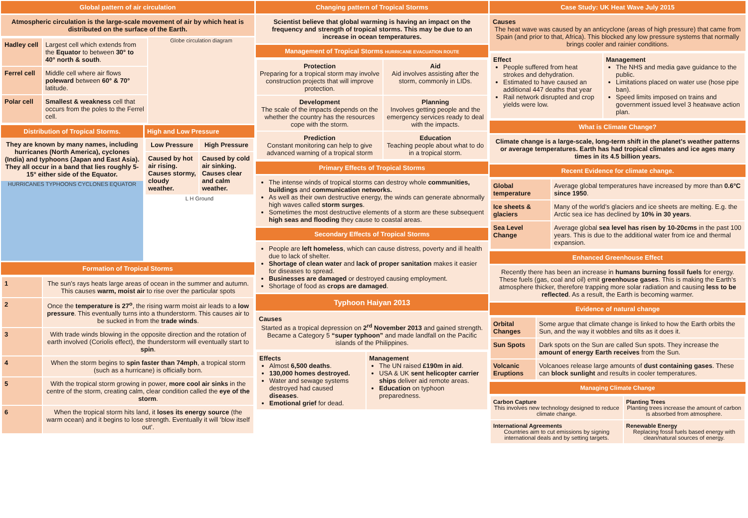Global pattern of air circulation
Atmospheric circulation is the large-scale movement of air by which heat is distributed on the surface of the Earth.
| Hadley cell | Largest cell which extends from the Equator to between 30° to 40° north & south . |
| Ferrel cell | Middle cell where air flows poleward between 60° & 70° latitude. |
| Polar cell | Smallest & weakness cell that occurs from the poles to the Ferrel cell. |
Globe circulation diagram
Distribution of Tropical Storms.
They are known by many names, including hurricanes (North America), cyclones (India) and typhoons (Japan and East Asia). They all occur in a band that lies roughly 5-15° either side of the Equator.
HURRICANES TYPHOONS CYCLONES EQUATOR
High and Low Pressure
| Low Pressure | High Pressure |
| --- | --- |
| Caused by hot air rising. Causes stormy, cloudy weather. | Caused by cold air sinking. Causes clear and calm weather. |
L H Ground
Formation of Tropical Storms
| 1 | The sun’s rays heats large areas of ocean in the summer and autumn. This causes warm, moist air to rise over the particular spots |
| 2 | Once the temperature is 27<sup>o</sup> , the rising warm moist air leads to a low pressure . This eventually turns into a thunderstorm. This causes air to be sucked in from the trade winds . |
| 3 | With trade winds blowing in the opposite direction and the rotation of earth involved (Coriolis effect), the thunderstorm will eventually start to spin . |
| 4 | When the storm begins to spin faster than 74mph , a tropical storm (such as a hurricane) is officially born. |
| 5 | With the tropical storm growing in power, more cool air sinks in the centre of the storm, creating calm, clear condition called the eye of the storm . |
| 6 | When the tropical storm hits land, it loses its energy source (the warm ocean) and it begins to lose strength. Eventually it will ‘blow itself out’. |
Changing pattern of Tropical Storms
Scientist believe that global warming is having an impact on the frequency and strength of tropical storms. This may be due to an increase in ocean temperatures.
Management of Tropical Storms HURRICANE EVACUATION ROUTE
| Protection Preparing for a tropical storm may involve construction projects that will improve protection. | Aid Aid involves assisting after the storm, commonly in LIDs. |
| Development The scale of the impacts depends on the whether the country has the resources cope with the storm. | Planning Involves getting people and the emergency services ready to deal with the impacts. |
| Prediction Constant monitoring can help to give advanced warning of a tropical storm | Education Teaching people about what to do in a tropical storm. |
Primary Effects of Tropical Storms
The intense winds of tropical storms can destroy whole communities, buildings and communication networks.
As well as their own destructive energy, the winds can generate abnormally high waves called storm surges.
Sometimes the most destructive elements of a storm are these subsequent high seas and flooding they cause to coastal areas.
Secondary Effects of Tropical Storms
People are left homeless, which can cause distress, poverty and ill health due to lack of shelter.
Shortage of clean water and lack of proper sanitation makes it easier for diseases to spread.
Businesses are damaged or destroyed causing employment.
Shortage of food as crops are damaged.
Typhoon Haiyan 2013
Causes
Started as a tropical depression on 2<sup>rd</sup> November 2013 and gained strength. Became a Category 5 “super typhoon” and made landfall on the Pacific islands of the Philippines.
| Effects Almost 6,500 deaths . 130,000 homes destroyed. Water and sewage systems destroyed had caused diseases . Emotional grief for dead. | Management The UN raised £190m in aid . USA & UK sent helicopter carrier ships deliver aid remote areas. Education on typhoon preparedness. |
Case Study: UK Heat Wave July 2015
Causes
The heat wave was caused by an anticyclone (areas of high pressure) that came from Spain (and prior to that, Africa). This blocked any low pressure systems that normally brings cooler and rainier conditions.
| Effect People suffered from heat strokes and dehydration. Estimated to have caused an additional 447 deaths that year Rail network disrupted and crop yields were low. | Management The NHS and media gave guidance to the public. Limitations placed on water use (hose pipe ban). Speed limits imposed on trains and government issued level 3 heatwave action plan. |
What is Climate Change?
Climate change is a large-scale, long-term shift in the planet's weather patterns or average temperatures. Earth has had tropical climates and ice ages many times in its 4.5 billion years.
Recent Evidence for climate change.
| Global temperature | Average global temperatures have increased by more than 0.6°C since 1950 . |
| Ice sheets & glaciers | Many of the world’s glaciers and ice sheets are melting. E.g. the Arctic sea ice has declined by 10% in 30 years . |
| Sea Level Change | Average global sea level has risen by 10-20cms in the past 100 years. This is due to the additional water from ice and thermal expansion. |
Enhanced Greenhouse Effect
Recently there has been an increase in humans burning fossil fuels for energy. These fuels (gas, coal and oil) emit greenhouse gases. This is making the Earth’s atmosphere thicker, therefore trapping more solar radiation and causing less to be reflected. As a result, the Earth is becoming warmer.
Evidence of natural change
| Orbital Changes | Some argue that climate change is linked to how the Earth orbits the Sun, and the way it wobbles and tilts as it does it. |
| Sun Spots | Dark spots on the Sun are called Sun spots. They increase the amount of energy Earth receives from the Sun. |
| Volcanic Eruptions | Volcanoes release large amounts of dust containing gases . These can block sunlight and results in cooler temperatures. |
Managing Climate Change
| Carbon Capture This involves new technology designed to reduce climate change. | Planting Trees Planting trees increase the amount of carbon is absorbed from atmosphere. |
| International Agreements Countries aim to cut emissions by signing international deals and by setting targets. | Renewable Energy Replacing fossil fuels based energy with clean/natural sources of energy. |